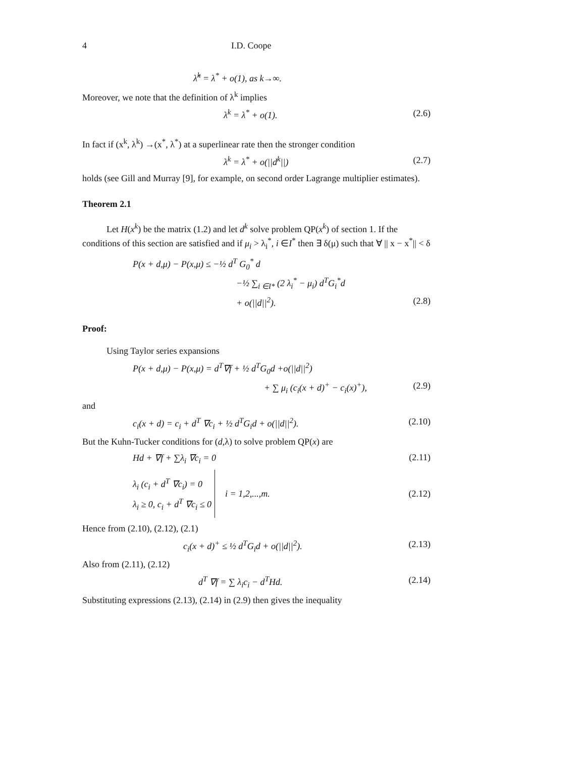4 I.D. Coope
λ̂<sup>k</sup> = λ<sup>*</sup> + o(1), as k→∞.
Moreover, we note that the definition of λ<sup>k</sup> implies
λ<sup>k</sup> = λ<sup>*</sup> + o(1). (2.6)
In fact if (x<sup>k</sup>, λ<sup>k</sup>) →(x<sup>*</sup>, λ<sup>*</sup>) at a superlinear rate then the stronger condition
λ<sup>k</sup> = λ<sup>*</sup> + o(||d<sup>k</sup>||) (2.7)
holds (see Gill and Murray [9], for example, on second order Lagrange multiplier estimates).
Theorem 2.1
Let H(x<sup>k</sup>) be the matrix (1.2) and let d<sup>k</sup> solve problem QP(x<sup>k</sup>) of section 1. If the conditions of this section are satisfied and if μ<sub>i</sub> > λ<sub>i</sub><sup>*</sup>, i ∈I<sup>*</sup> then ∃ δ(μ) such that ∀ || x − x<sup>*</sup>|| < δ
P(x + d,μ) − P(x,μ) ≤ −½ d<sup>T</sup> G<sub>0</sub><sup>*</sup> d
−½ ∑<sub>i ∈I*</sub> (2 λ<sub>i</sub><sup>*</sup> − μ<sub>i</sub>) d<sup>T</sup>G<sub>i</sub><sup>*</sup>d
+ o(||d||<sup>2</sup>). (2.8)
Proof:
Using Taylor series expansions
P(x + d,μ) − P(x,μ) = d<sup>T</sup>∇f + ½ d<sup>T</sup>G<sub>0</sub>d +o(||d||<sup>2</sup>)
+ ∑ μ<sub>i</sub> (c<sub>i</sub>(x + d)<sup>+</sup> − c<sub>i</sub>(x)<sup>+</sup>), (2.9)
and
c<sub>i</sub>(x + d) = c<sub>i</sub> + d<sup>T</sup> ∇c<sub>i</sub> + ½ d<sup>T</sup>G<sub>i</sub>d + o(||d||<sup>2</sup>). (2.10)
But the Kuhn-Tucker conditions for (d,λ) to solve problem QP(x) are
Hd + ∇f + ∑λ<sub>i</sub> ∇c<sub>i</sub> = 0 (2.11)
λ<sub>i</sub> (c<sub>i</sub> + d<sup>T</sup> ∇c<sub>i</sub>) = 0
λ<sub>i</sub> ≥ 0, c<sub>i</sub> + d<sup>T</sup> ∇c<sub>i</sub> ≤ 0 i = 1,2,...,m. (2.12)
Hence from (2.10), (2.12), (2.1)
c<sub>i</sub>(x + d)<sup>+</sup> ≤ ½ d<sup>T</sup>G<sub>i</sub>d + o(||d||<sup>2</sup>). (2.13)
Also from (2.11), (2.12)
d<sup>T</sup> ∇f = ∑ λ<sub>i</sub>c<sub>i</sub> − d<sup>T</sup>Hd. (2.14)
Substituting expressions (2.13), (2.14) in (2.9) then gives the inequality